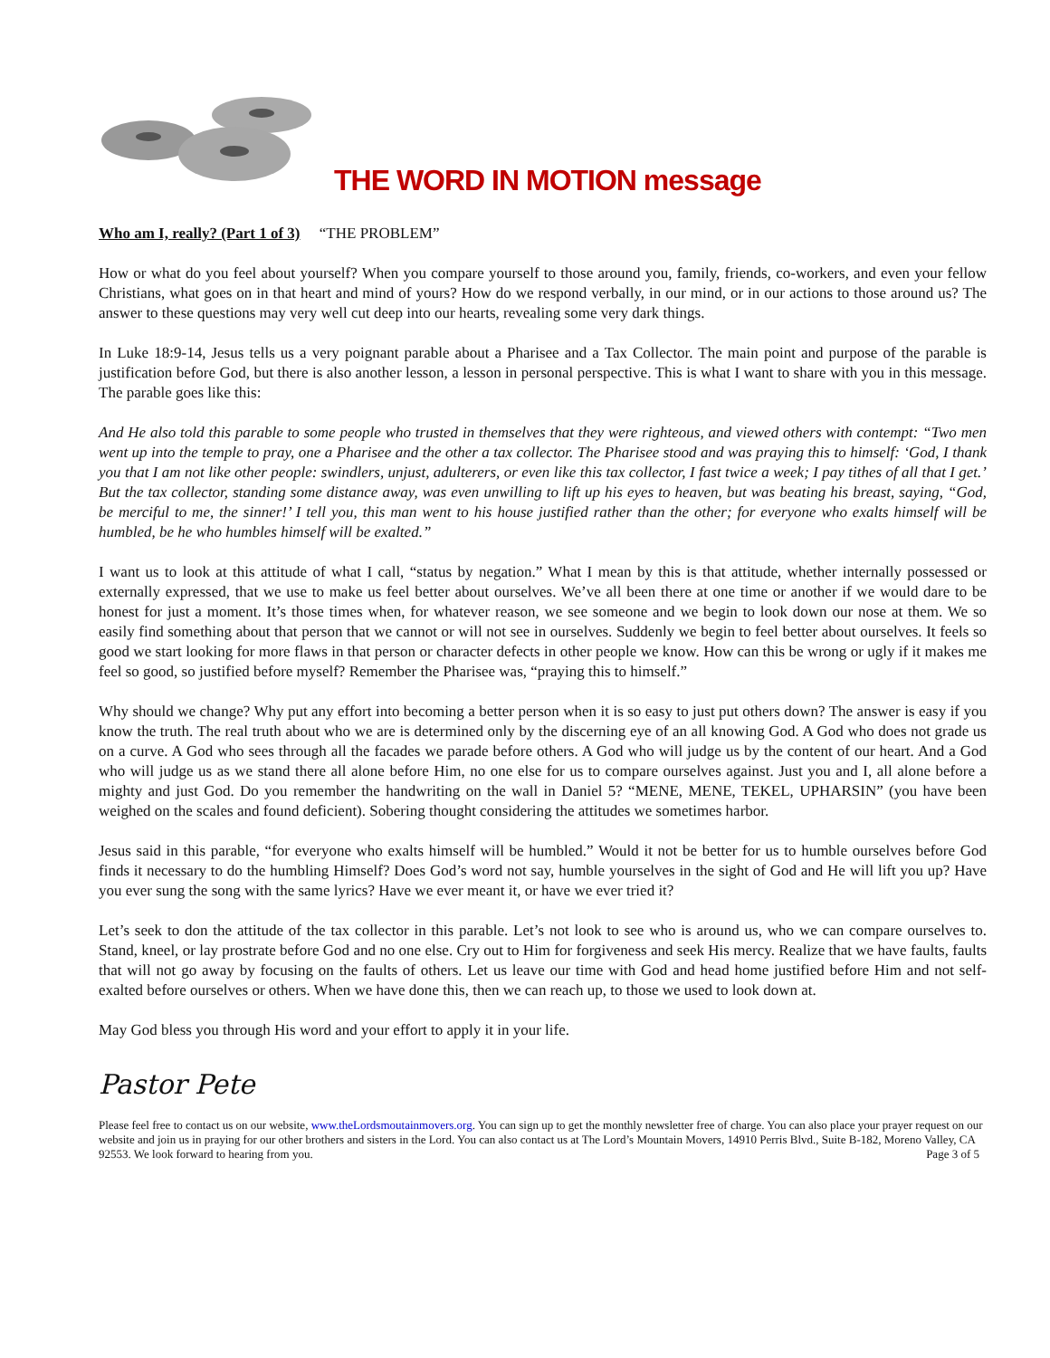THE WORD IN MOTION message
Who am I, really? (Part 1 of 3) “THE PROBLEM”
How or what do you feel about yourself? When you compare yourself to those around you, family, friends, co-workers, and even your fellow Christians, what goes on in that heart and mind of yours? How do we respond verbally, in our mind, or in our actions to those around us? The answer to these questions may very well cut deep into our hearts, revealing some very dark things.
In Luke 18:9-14, Jesus tells us a very poignant parable about a Pharisee and a Tax Collector. The main point and purpose of the parable is justification before God, but there is also another lesson, a lesson in personal perspective. This is what I want to share with you in this message. The parable goes like this:
And He also told this parable to some people who trusted in themselves that they were righteous, and viewed others with contempt: “Two men went up into the temple to pray, one a Pharisee and the other a tax collector. The Pharisee stood and was praying this to himself: ‘God, I thank you that I am not like other people: swindlers, unjust, adulterers, or even like this tax collector, I fast twice a week; I pay tithes of all that I get.’ But the tax collector, standing some distance away, was even unwilling to lift up his eyes to heaven, but was beating his breast, saying, “God, be merciful to me, the sinner!’ I tell you, this man went to his house justified rather than the other; for everyone who exalts himself will be humbled, be he who humbles himself will be exalted.”
I want us to look at this attitude of what I call, “status by negation.” What I mean by this is that attitude, whether internally possessed or externally expressed, that we use to make us feel better about ourselves. We’ve all been there at one time or another if we would dare to be honest for just a moment. It’s those times when, for whatever reason, we see someone and we begin to look down our nose at them. We so easily find something about that person that we cannot or will not see in ourselves. Suddenly we begin to feel better about ourselves. It feels so good we start looking for more flaws in that person or character defects in other people we know. How can this be wrong or ugly if it makes me feel so good, so justified before myself? Remember the Pharisee was, “praying this to himself.”
Why should we change? Why put any effort into becoming a better person when it is so easy to just put others down? The answer is easy if you know the truth. The real truth about who we are is determined only by the discerning eye of an all knowing God. A God who does not grade us on a curve. A God who sees through all the facades we parade before others. A God who will judge us by the content of our heart. And a God who will judge us as we stand there all alone before Him, no one else for us to compare ourselves against. Just you and I, all alone before a mighty and just God. Do you remember the handwriting on the wall in Daniel 5? “MENE, MENE, TEKEL, UPHARSIN” (you have been weighed on the scales and found deficient). Sobering thought considering the attitudes we sometimes harbor.
Jesus said in this parable, “for everyone who exalts himself will be humbled.” Would it not be better for us to humble ourselves before God finds it necessary to do the humbling Himself? Does God’s word not say, humble yourselves in the sight of God and He will lift you up? Have you ever sung the song with the same lyrics? Have we ever meant it, or have we ever tried it?
Let’s seek to don the attitude of the tax collector in this parable. Let’s not look to see who is around us, who we can compare ourselves to. Stand, kneel, or lay prostrate before God and no one else. Cry out to Him for forgiveness and seek His mercy. Realize that we have faults, faults that will not go away by focusing on the faults of others. Let us leave our time with God and head home justified before Him and not self-exalted before ourselves or others. When we have done this, then we can reach up, to those we used to look down at.
May God bless you through His word and your effort to apply it in your life.
Pastor Pete
Please feel free to contact us on our website, www.theLordsmoutainmovers.org. You can sign up to get the monthly newsletter free of charge. You can also place your prayer request on our website and join us in praying for our other brothers and sisters in the Lord. You can also contact us at The Lord’s Mountain Movers, 14910 Perris Blvd., Suite B-182, Moreno Valley, CA 92553. We look forward to hearing from you. Page 3 of 5